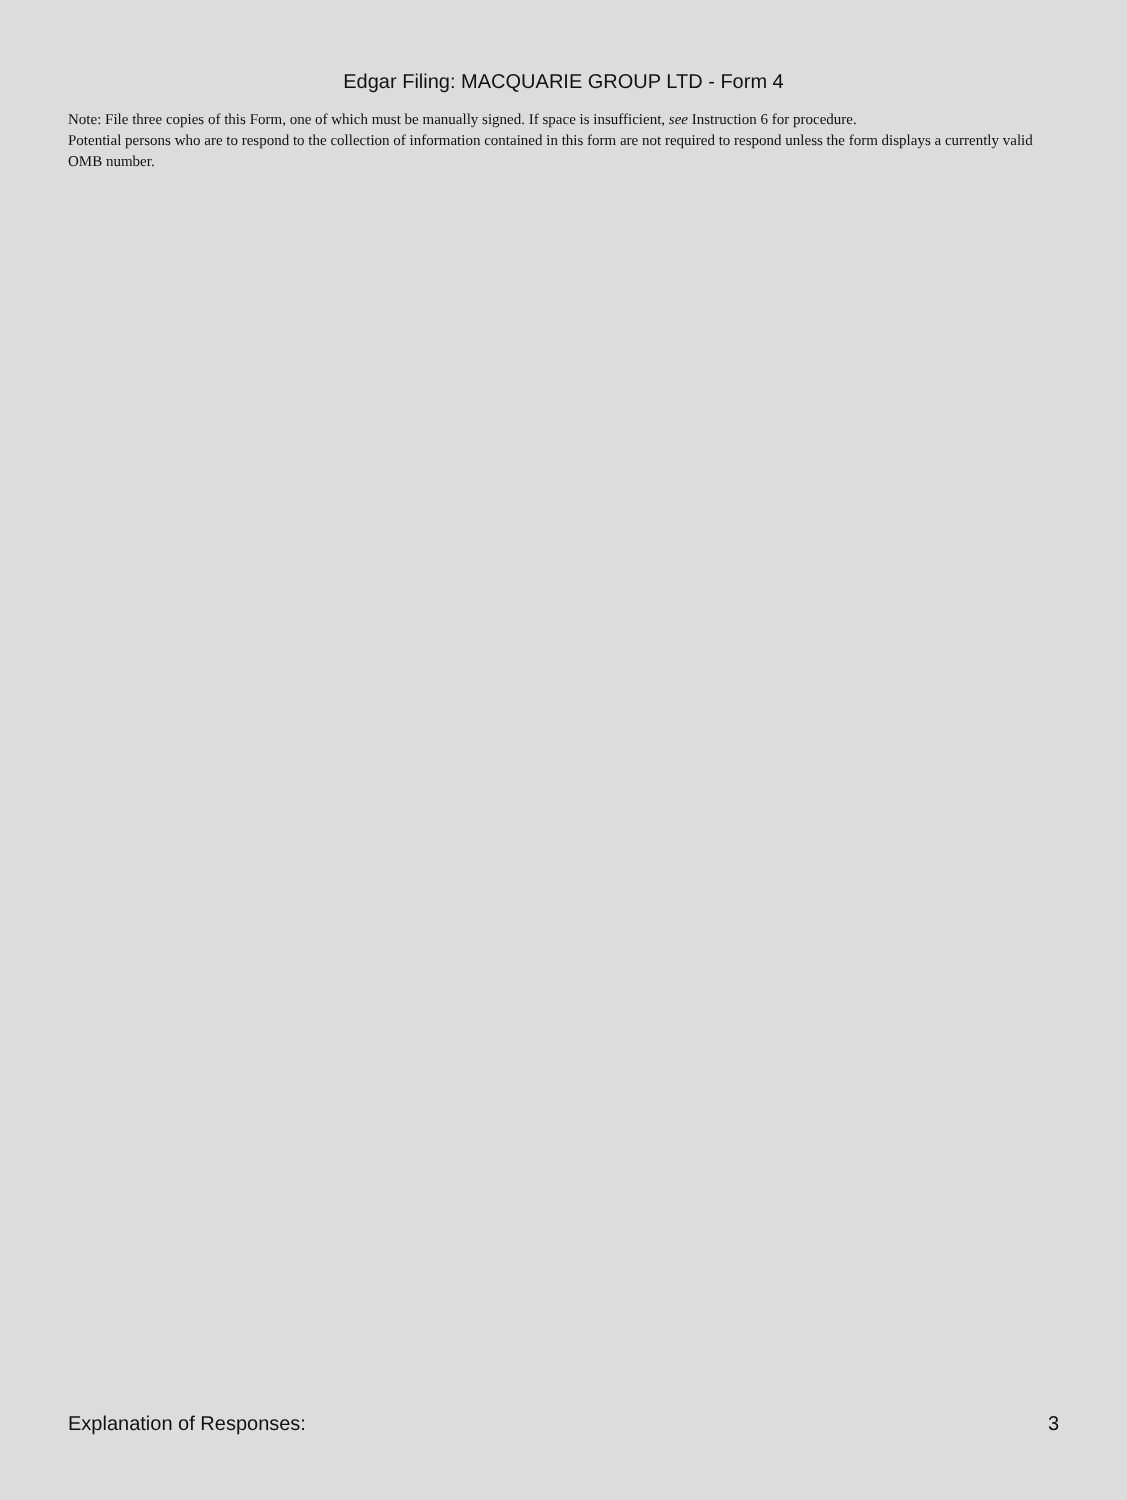Edgar Filing: MACQUARIE GROUP LTD - Form 4
Note: File three copies of this Form, one of which must be manually signed. If space is insufficient, see Instruction 6 for procedure.
Potential persons who are to respond to the collection of information contained in this form are not required to respond unless the form displays a currently valid OMB number.
Explanation of Responses: 3